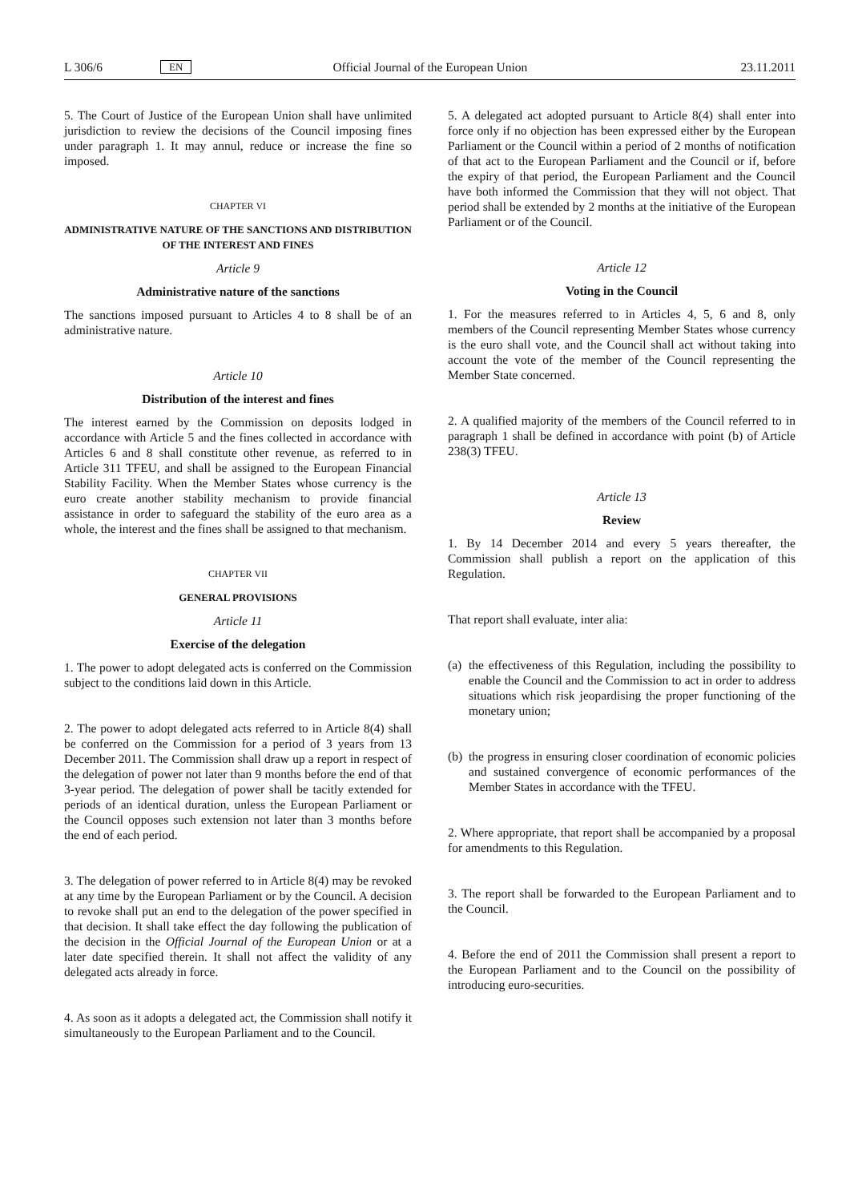L 306/6 EN Official Journal of the European Union 23.11.2011
5. The Court of Justice of the European Union shall have unlimited jurisdiction to review the decisions of the Council imposing fines under paragraph 1. It may annul, reduce or increase the fine so imposed.
CHAPTER VI
ADMINISTRATIVE NATURE OF THE SANCTIONS AND DISTRIBUTION OF THE INTEREST AND FINES
Article 9
Administrative nature of the sanctions
The sanctions imposed pursuant to Articles 4 to 8 shall be of an administrative nature.
Article 10
Distribution of the interest and fines
The interest earned by the Commission on deposits lodged in accordance with Article 5 and the fines collected in accordance with Articles 6 and 8 shall constitute other revenue, as referred to in Article 311 TFEU, and shall be assigned to the European Financial Stability Facility. When the Member States whose currency is the euro create another stability mechanism to provide financial assistance in order to safeguard the stability of the euro area as a whole, the interest and the fines shall be assigned to that mechanism.
CHAPTER VII
GENERAL PROVISIONS
Article 11
Exercise of the delegation
1. The power to adopt delegated acts is conferred on the Commission subject to the conditions laid down in this Article.
2. The power to adopt delegated acts referred to in Article 8(4) shall be conferred on the Commission for a period of 3 years from 13 December 2011. The Commission shall draw up a report in respect of the delegation of power not later than 9 months before the end of that 3-year period. The delegation of power shall be tacitly extended for periods of an identical duration, unless the European Parliament or the Council opposes such extension not later than 3 months before the end of each period.
3. The delegation of power referred to in Article 8(4) may be revoked at any time by the European Parliament or by the Council. A decision to revoke shall put an end to the delegation of the power specified in that decision. It shall take effect the day following the publication of the decision in the Official Journal of the European Union or at a later date specified therein. It shall not affect the validity of any delegated acts already in force.
4. As soon as it adopts a delegated act, the Commission shall notify it simultaneously to the European Parliament and to the Council.
5. A delegated act adopted pursuant to Article 8(4) shall enter into force only if no objection has been expressed either by the European Parliament or the Council within a period of 2 months of notification of that act to the European Parliament and the Council or if, before the expiry of that period, the European Parliament and the Council have both informed the Commission that they will not object. That period shall be extended by 2 months at the initiative of the European Parliament or of the Council.
Article 12
Voting in the Council
1. For the measures referred to in Articles 4, 5, 6 and 8, only members of the Council representing Member States whose currency is the euro shall vote, and the Council shall act without taking into account the vote of the member of the Council representing the Member State concerned.
2. A qualified majority of the members of the Council referred to in paragraph 1 shall be defined in accordance with point (b) of Article 238(3) TFEU.
Article 13
Review
1. By 14 December 2014 and every 5 years thereafter, the Commission shall publish a report on the application of this Regulation.
That report shall evaluate, inter alia:
(a) the effectiveness of this Regulation, including the possibility to enable the Council and the Commission to act in order to address situations which risk jeopardising the proper functioning of the monetary union;
(b) the progress in ensuring closer coordination of economic policies and sustained convergence of economic performances of the Member States in accordance with the TFEU.
2. Where appropriate, that report shall be accompanied by a proposal for amendments to this Regulation.
3. The report shall be forwarded to the European Parliament and to the Council.
4. Before the end of 2011 the Commission shall present a report to the European Parliament and to the Council on the possibility of introducing euro-securities.